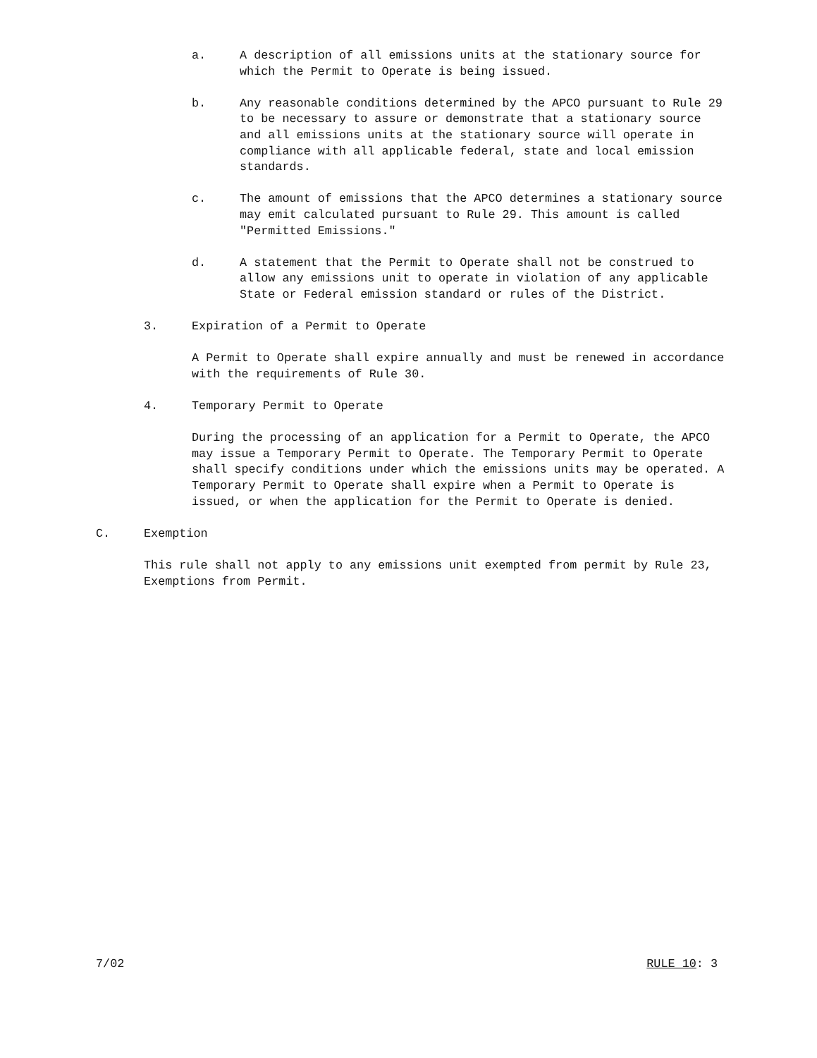a. A description of all emissions units at the stationary source for which the Permit to Operate is being issued.
b. Any reasonable conditions determined by the APCO pursuant to Rule 29 to be necessary to assure or demonstrate that a stationary source and all emissions units at the stationary source will operate in compliance with all applicable federal, state and local emission standards.
c. The amount of emissions that the APCO determines a stationary source may emit calculated pursuant to Rule 29. This amount is called "Permitted Emissions."
d. A statement that the Permit to Operate shall not be construed to allow any emissions unit to operate in violation of any applicable State or Federal emission standard or rules of the District.
3. Expiration of a Permit to Operate
A Permit to Operate shall expire annually and must be renewed in accordance with the requirements of Rule 30.
4. Temporary Permit to Operate
During the processing of an application for a Permit to Operate, the APCO may issue a Temporary Permit to Operate. The Temporary Permit to Operate shall specify conditions under which the emissions units may be operated. A Temporary Permit to Operate shall expire when a Permit to Operate is issued, or when the application for the Permit to Operate is denied.
C. Exemption
This rule shall not apply to any emissions unit exempted from permit by Rule 23, Exemptions from Permit.
7/02 RULE 10: 3